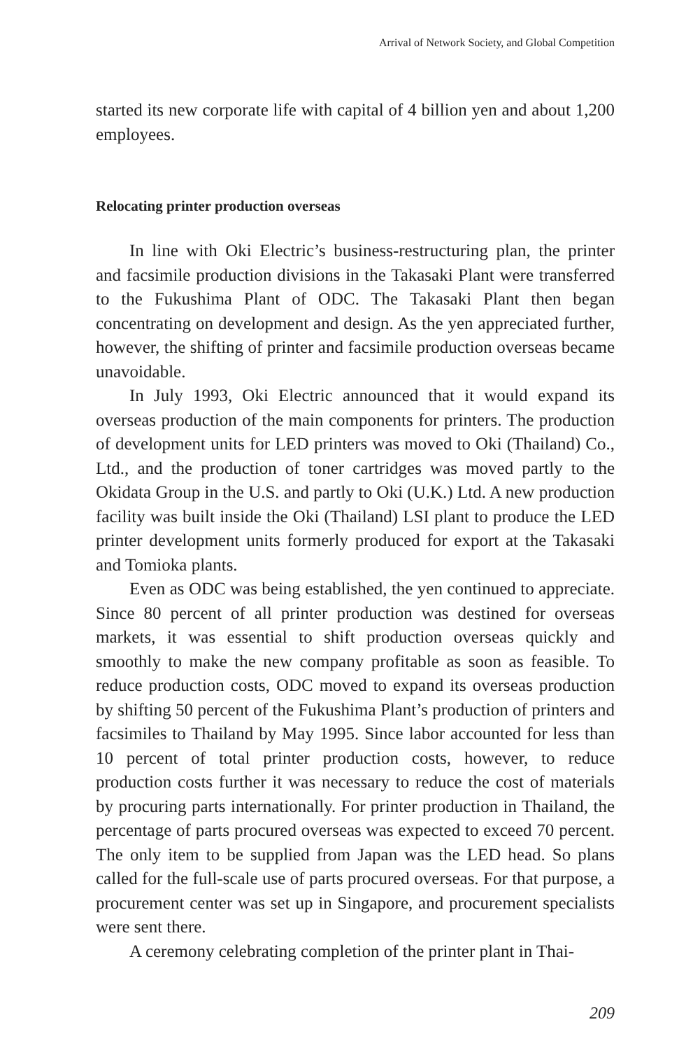Arrival of Network Society, and Global Competition
started its new corporate life with capital of 4 billion yen and about 1,200 employees.
Relocating printer production overseas
In line with Oki Electric’s business-restructuring plan, the printer and facsimile production divisions in the Takasaki Plant were transferred to the Fukushima Plant of ODC. The Takasaki Plant then began concentrating on development and design. As the yen appreciated further, however, the shifting of printer and facsimile production overseas became unavoidable.
In July 1993, Oki Electric announced that it would expand its overseas production of the main components for printers. The production of development units for LED printers was moved to Oki (Thailand) Co., Ltd., and the production of toner cartridges was moved partly to the Okidata Group in the U.S. and partly to Oki (U.K.) Ltd. A new production facility was built inside the Oki (Thailand) LSI plant to produce the LED printer development units formerly produced for export at the Takasaki and Tomioka plants.
Even as ODC was being established, the yen continued to appreciate. Since 80 percent of all printer production was destined for overseas markets, it was essential to shift production overseas quickly and smoothly to make the new company profitable as soon as feasible. To reduce production costs, ODC moved to expand its overseas production by shifting 50 percent of the Fukushima Plant’s production of printers and facsimiles to Thailand by May 1995. Since labor accounted for less than 10 percent of total printer production costs, however, to reduce production costs further it was necessary to reduce the cost of materials by procuring parts internationally. For printer production in Thailand, the percentage of parts procured overseas was expected to exceed 70 percent. The only item to be supplied from Japan was the LED head. So plans called for the full-scale use of parts procured overseas. For that purpose, a procurement center was set up in Singapore, and procurement specialists were sent there.
A ceremony celebrating completion of the printer plant in Thai-
209